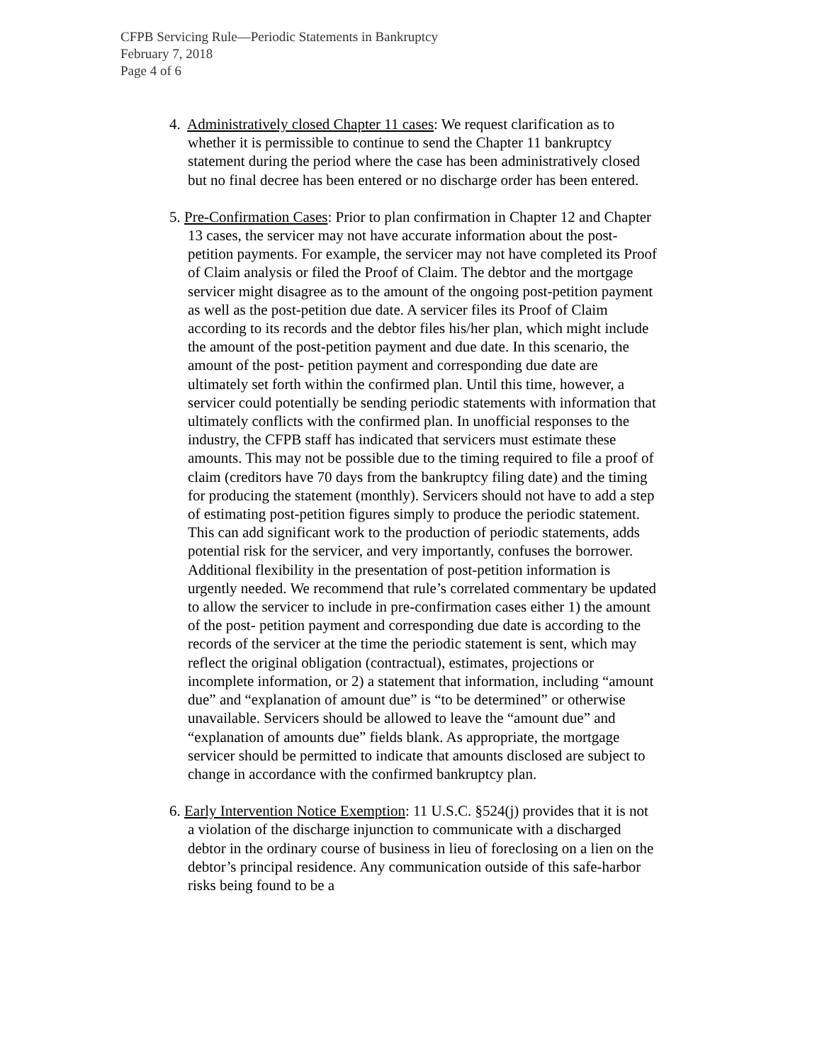CFPB Servicing Rule—Periodic Statements in Bankruptcy
February 7, 2018
Page 4 of 6
4. Administratively closed Chapter 11 cases: We request clarification as to whether it is permissible to continue to send the Chapter 11 bankruptcy statement during the period where the case has been administratively closed but no final decree has been entered or no discharge order has been entered.
5. Pre-Confirmation Cases: Prior to plan confirmation in Chapter 12 and Chapter 13 cases, the servicer may not have accurate information about the post-petition payments. For example, the servicer may not have completed its Proof of Claim analysis or filed the Proof of Claim. The debtor and the mortgage servicer might disagree as to the amount of the ongoing post-petition payment as well as the post-petition due date. A servicer files its Proof of Claim according to its records and the debtor files his/her plan, which might include the amount of the post-petition payment and due date. In this scenario, the amount of the post- petition payment and corresponding due date are ultimately set forth within the confirmed plan. Until this time, however, a servicer could potentially be sending periodic statements with information that ultimately conflicts with the confirmed plan. In unofficial responses to the industry, the CFPB staff has indicated that servicers must estimate these amounts. This may not be possible due to the timing required to file a proof of claim (creditors have 70 days from the bankruptcy filing date) and the timing for producing the statement (monthly). Servicers should not have to add a step of estimating post-petition figures simply to produce the periodic statement. This can add significant work to the production of periodic statements, adds potential risk for the servicer, and very importantly, confuses the borrower. Additional flexibility in the presentation of post-petition information is urgently needed. We recommend that rule’s correlated commentary be updated to allow the servicer to include in pre-confirmation cases either 1) the amount of the post- petition payment and corresponding due date is according to the records of the servicer at the time the periodic statement is sent, which may reflect the original obligation (contractual), estimates, projections or incomplete information, or 2) a statement that information, including “amount due” and “explanation of amount due” is “to be determined” or otherwise unavailable. Servicers should be allowed to leave the “amount due” and “explanation of amounts due” fields blank. As appropriate, the mortgage servicer should be permitted to indicate that amounts disclosed are subject to change in accordance with the confirmed bankruptcy plan.
6. Early Intervention Notice Exemption: 11 U.S.C. §524(j) provides that it is not a violation of the discharge injunction to communicate with a discharged debtor in the ordinary course of business in lieu of foreclosing on a lien on the debtor’s principal residence. Any communication outside of this safe-harbor risks being found to be a